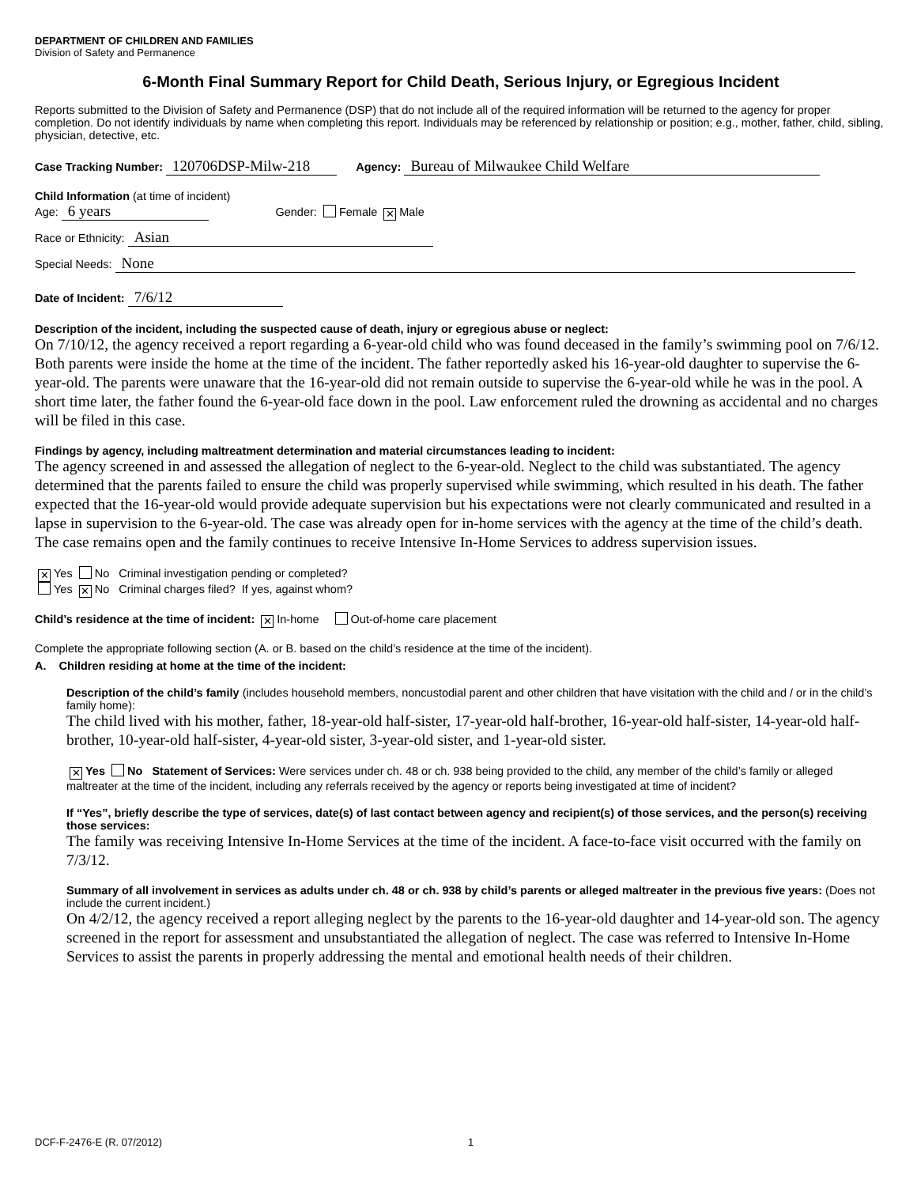DEPARTMENT OF CHILDREN AND FAMILIES
Division of Safety and Permanence
6-Month Final Summary Report for Child Death, Serious Injury, or Egregious Incident
Reports submitted to the Division of Safety and Permanence (DSP) that do not include all of the required information will be returned to the agency for proper completion. Do not identify individuals by name when completing this report. Individuals may be referenced by relationship or position; e.g., mother, father, child, sibling, physician, detective, etc.
Case Tracking Number: 120706DSP-Milw-218 Agency: Bureau of Milwaukee Child Welfare
Child Information (at time of incident)
Age: 6 years Gender: Female ✕ Male
Race or Ethnicity: Asian
Special Needs: None
Date of Incident: 7/6/12
Description of the incident, including the suspected cause of death, injury or egregious abuse or neglect:
On 7/10/12, the agency received a report regarding a 6-year-old child who was found deceased in the family’s swimming pool on 7/6/12. Both parents were inside the home at the time of the incident. The father reportedly asked his 16-year-old daughter to supervise the 6-year-old. The parents were unaware that the 16-year-old did not remain outside to supervise the 6-year-old while he was in the pool. A short time later, the father found the 6-year-old face down in the pool. Law enforcement ruled the drowning as accidental and no charges will be filed in this case.
Findings by agency, including maltreatment determination and material circumstances leading to incident:
The agency screened in and assessed the allegation of neglect to the 6-year-old. Neglect to the child was substantiated. The agency determined that the parents failed to ensure the child was properly supervised while swimming, which resulted in his death. The father expected that the 16-year-old would provide adequate supervision but his expectations were not clearly communicated and resulted in a lapse in supervision to the 6-year-old. The case was already open for in-home services with the agency at the time of the child’s death. The case remains open and the family continues to receive Intensive In-Home Services to address supervision issues.
✕ Yes No Criminal investigation pending or completed?
Yes ✕ No Criminal charges filed? If yes, against whom?
Child’s residence at the time of incident: ✕ In-home Out-of-home care placement
Complete the appropriate following section (A. or B. based on the child’s residence at the time of the incident).
A. Children residing at home at the time of the incident:
Description of the child’s family (includes household members, noncustodial parent and other children that have visitation with the child and / or in the child’s family home):
The child lived with his mother, father, 18-year-old half-sister, 17-year-old half-brother, 16-year-old half-sister, 14-year-old half-brother, 10-year-old half-sister, 4-year-old sister, 3-year-old sister, and 1-year-old sister.
✕ Yes No Statement of Services: Were services under ch. 48 or ch. 938 being provided to the child, any member of the child’s family or alleged maltreater at the time of the incident, including any referrals received by the agency or reports being investigated at time of incident?
If “Yes”, briefly describe the type of services, date(s) of last contact between agency and recipient(s) of those services, and the person(s) receiving those services:
The family was receiving Intensive In-Home Services at the time of the incident. A face-to-face visit occurred with the family on 7/3/12.
Summary of all involvement in services as adults under ch. 48 or ch. 938 by child’s parents or alleged maltreater in the previous five years: (Does not include the current incident.)
On 4/2/12, the agency received a report alleging neglect by the parents to the 16-year-old daughter and 14-year-old son. The agency screened in the report for assessment and unsubstantiated the allegation of neglect. The case was referred to Intensive In-Home Services to assist the parents in properly addressing the mental and emotional health needs of their children.
DCF-F-2476-E (R. 07/2012) 1